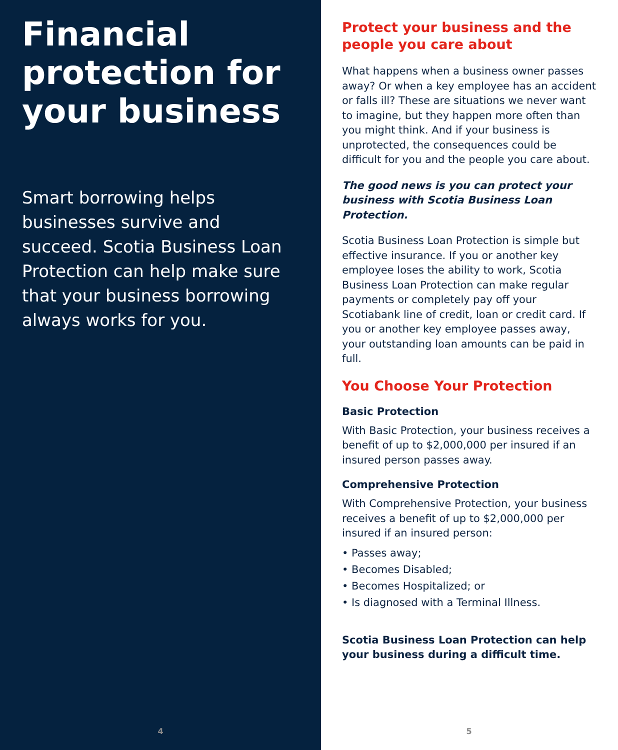Financial protection for your business
Smart borrowing helps businesses survive and succeed. Scotia Business Loan Protection can help make sure that your business borrowing always works for you.
4
Protect your business and the people you care about
What happens when a business owner passes away? Or when a key employee has an accident or falls ill? These are situations we never want to imagine, but they happen more often than you might think. And if your business is unprotected, the consequences could be difficult for you and the people you care about.
The good news is you can protect your business with Scotia Business Loan Protection.
Scotia Business Loan Protection is simple but effective insurance. If you or another key employee loses the ability to work, Scotia Business Loan Protection can make regular payments or completely pay off your Scotiabank line of credit, loan or credit card. If you or another key employee passes away, your outstanding loan amounts can be paid in full.
You Choose Your Protection
Basic Protection
With Basic Protection, your business receives a benefit of up to $2,000,000 per insured if an insured person passes away.
Comprehensive Protection
With Comprehensive Protection, your business receives a benefit of up to $2,000,000 per insured if an insured person:
• Passes away;
• Becomes Disabled;
• Becomes Hospitalized; or
• Is diagnosed with a Terminal Illness.
Scotia Business Loan Protection can help your business during a difficult time.
5